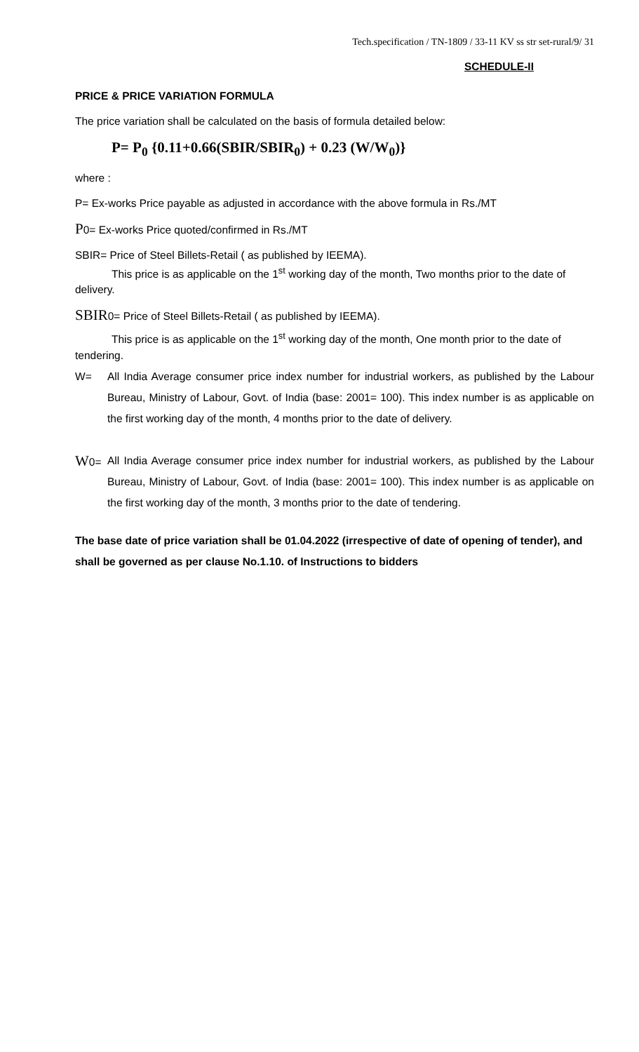Tech.specification / TN-1809 / 33-11 KV ss str set-rural/9/ 31
SCHEDULE-II
PRICE & PRICE VARIATION FORMULA
The price variation shall be calculated on the basis of formula detailed below:
P= P<sub>0</sub> {0.11+0.66(SBIR/SBIR<sub>0</sub>) + 0.23 (W/W<sub>0</sub>)}
where :
P= Ex-works Price payable as adjusted in accordance with the above formula in Rs./MT
P0= Ex-works Price quoted/confirmed in Rs./MT
SBIR= Price of Steel Billets-Retail ( as published by IEEMA).
This price is as applicable on the 1<sup>st</sup> working day of the month, Two months prior to the date of delivery.
SBIR0= Price of Steel Billets-Retail ( as published by IEEMA).
This price is as applicable on the 1<sup>st</sup> working day of the month, One month prior to the date of tendering.
W= All India Average consumer price index number for industrial workers, as published by the Labour Bureau, Ministry of Labour, Govt. of India (base: 2001= 100). This index number is as applicable on the first working day of the month, 4 months prior to the date of delivery.
W0= All India Average consumer price index number for industrial workers, as published by the Labour Bureau, Ministry of Labour, Govt. of India (base: 2001= 100). This index number is as applicable on the first working day of the month, 3 months prior to the date of tendering.
The base date of price variation shall be 01.04.2022 (irrespective of date of opening of tender), and shall be governed as per clause No.1.10. of Instructions to bidders